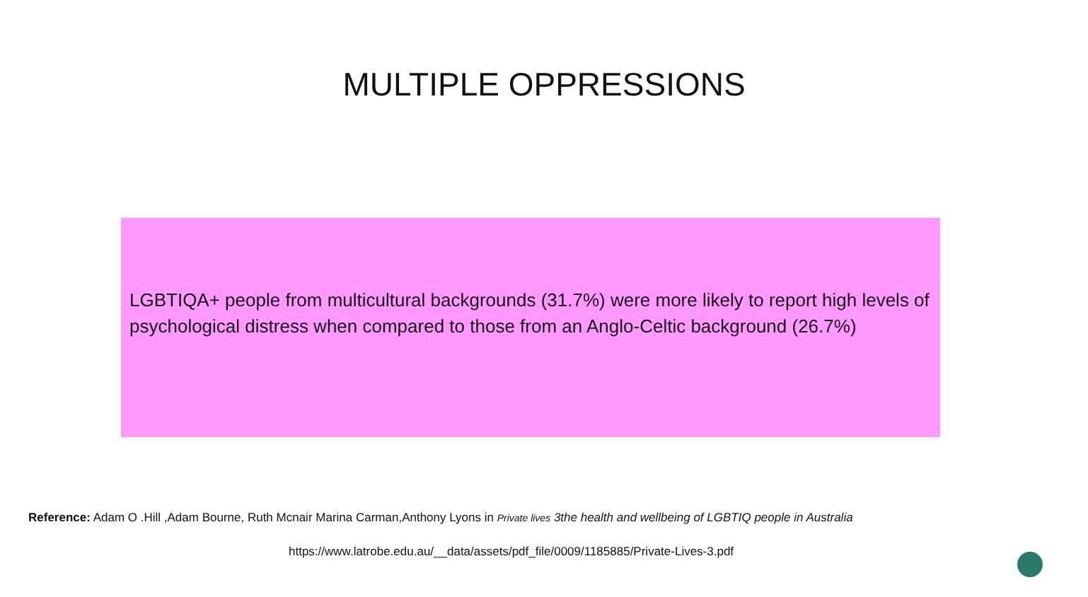MULTIPLE OPPRESSIONS
LGBTIQA+ people from multicultural backgrounds (31.7%) were more likely to report high levels of psychological distress when compared to those from an Anglo-Celtic background (26.7%)
Reference: Adam O .Hill ,Adam Bourne, Ruth Mcnair Marina Carman,Anthony Lyons in Private lives 3the health and wellbeing of LGBTIQ people in Australia
https://www.latrobe.edu.au/__data/assets/pdf_file/0009/1185885/Private-Lives-3.pdf